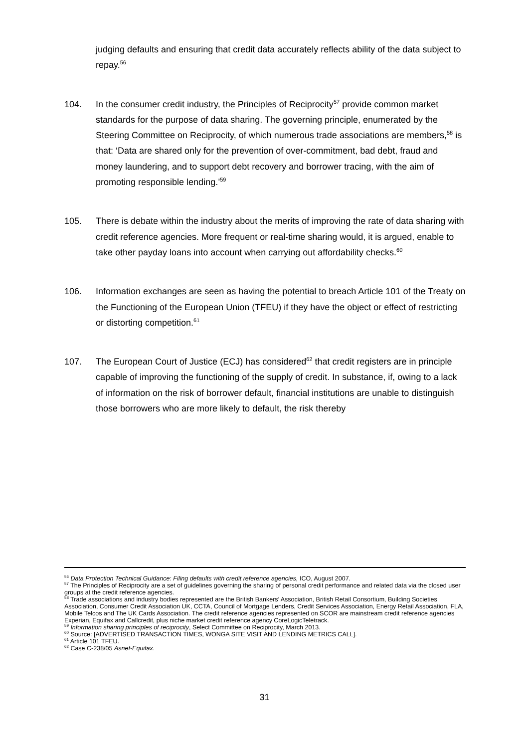judging defaults and ensuring that credit data accurately reflects ability of the data subject to repay.<sup>56</sup>
104. In the consumer credit industry, the Principles of Reciprocity<sup>57</sup> provide common market standards for the purpose of data sharing. The governing principle, enumerated by the Steering Committee on Reciprocity, of which numerous trade associations are members,<sup>58</sup> is that: ‘Data are shared only for the prevention of over-commitment, bad debt, fraud and money laundering, and to support debt recovery and borrower tracing, with the aim of promoting responsible lending.’<sup>59</sup>
105. There is debate within the industry about the merits of improving the rate of data sharing with credit reference agencies. More frequent or real-time sharing would, it is argued, enable to take other payday loans into account when carrying out affordability checks.<sup>60</sup>
106. Information exchanges are seen as having the potential to breach Article 101 of the Treaty on the Functioning of the European Union (TFEU) if they have the object or effect of restricting or distorting competition.<sup>61</sup>
107. The European Court of Justice (ECJ) has considered<sup>62</sup> that credit registers are in principle capable of improving the functioning of the supply of credit. In substance, if, owing to a lack of information on the risk of borrower default, financial institutions are unable to distinguish those borrowers who are more likely to default, the risk thereby
<sup>56</sup> Data Protection Technical Guidance: Filing defaults with credit reference agencies, ICO, August 2007.
<sup>57</sup> The Principles of Reciprocity are a set of guidelines governing the sharing of personal credit performance and related data via the closed user groups at the credit reference agencies.
<sup>58</sup> Trade associations and industry bodies represented are the British Bankers’ Association, British Retail Consortium, Building Societies Association, Consumer Credit Association UK, CCTA, Council of Mortgage Lenders, Credit Services Association, Energy Retail Association, FLA, Mobile Telcos and The UK Cards Association. The credit reference agencies represented on SCOR are mainstream credit reference agencies Experian, Equifax and Callcredit, plus niche market credit reference agency CoreLogicTeletrack.
<sup>59</sup> Information sharing principles of reciprocity, Select Committee on Reciprocity, March 2013.
<sup>60</sup> Source: [ADVERTISED TRANSACTION TIMES, WONGA SITE VISIT AND LENDING METRICS CALL].
<sup>61</sup> Article 101 TFEU.
<sup>62</sup> Case C-238/05 Asnef-Equifax.
31